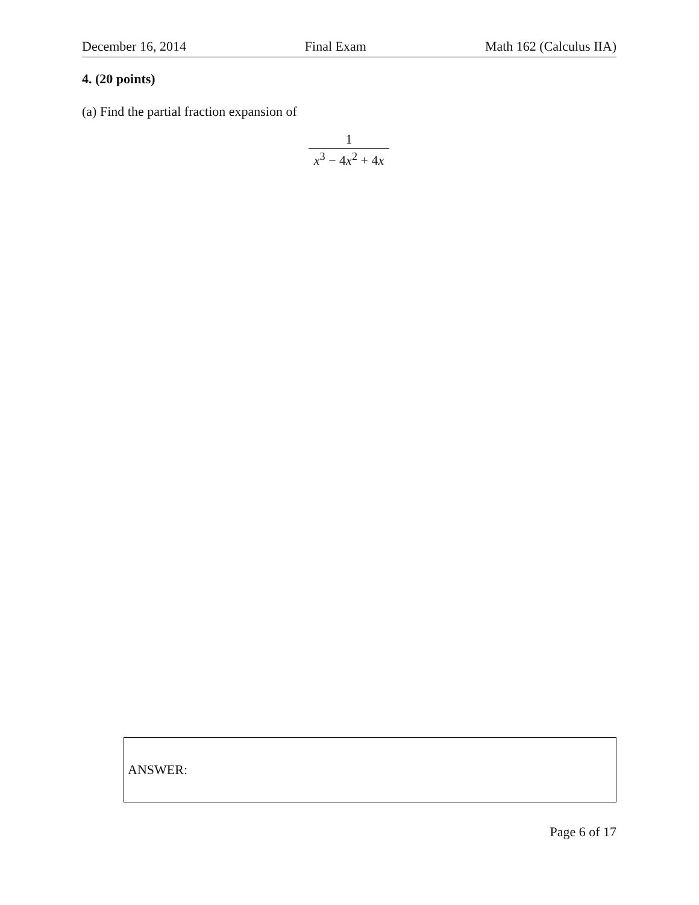December 16, 2014 Final Exam Math 162 (Calculus IIA)
4. (20 points)
(a) Find the partial fraction expansion of
1
x<sup>3</sup> − 4x<sup>2</sup> + 4x
ANSWER:
Page 6 of 17